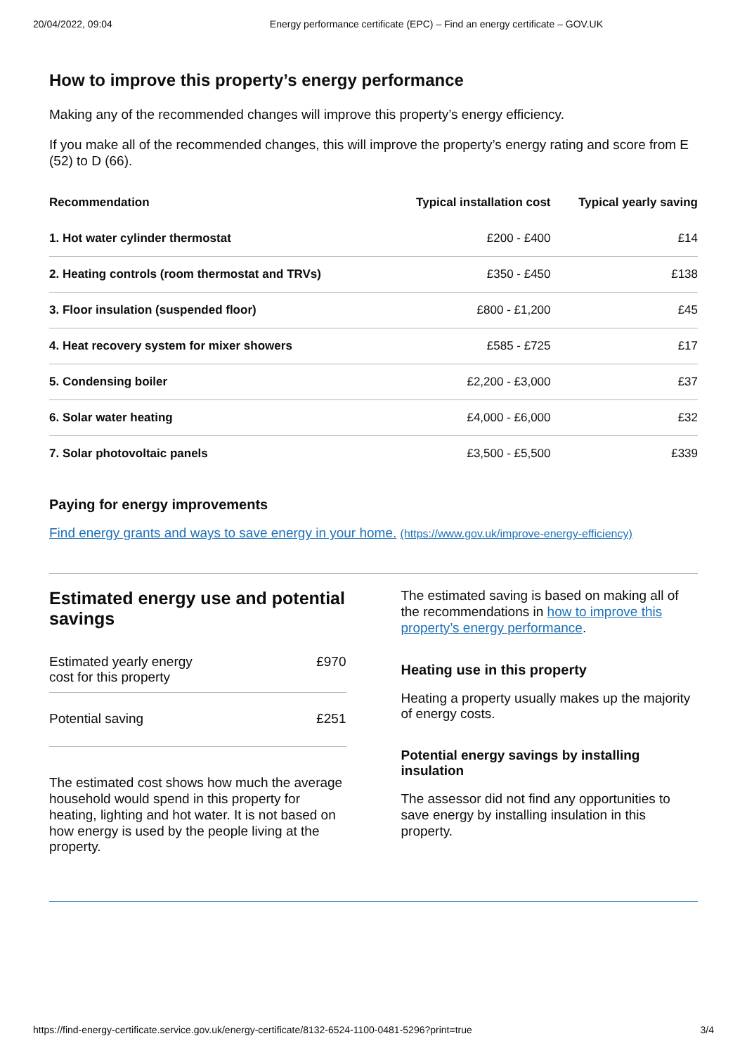20/04/2022, 09:04 Energy performance certificate (EPC) – Find an energy certificate – GOV.UK
How to improve this property’s energy performance
Making any of the recommended changes will improve this property’s energy efficiency.
If you make all of the recommended changes, this will improve the property’s energy rating and score from E (52) to D (66).
| Recommendation | Typical installation cost | Typical yearly saving |
| --- | --- | --- |
| 1. Hot water cylinder thermostat | £200 - £400 | £14 |
| 2. Heating controls (room thermostat and TRVs) | £350 - £450 | £138 |
| 3. Floor insulation (suspended floor) | £800 - £1,200 | £45 |
| 4. Heat recovery system for mixer showers | £585 - £725 | £17 |
| 5. Condensing boiler | £2,200 - £3,000 | £37 |
| 6. Solar water heating | £4,000 - £6,000 | £32 |
| 7. Solar photovoltaic panels | £3,500 - £5,500 | £339 |
Paying for energy improvements
Find energy grants and ways to save energy in your home. (https://www.gov.uk/improve-energy-efficiency)
Estimated energy use and potential savings
Estimated yearly energy
cost for this property £970
Potential saving £251
The estimated cost shows how much the average household would spend in this property for heating, lighting and hot water. It is not based on how energy is used by the people living at the property.
The estimated saving is based on making all of the recommendations in how to improve this property’s energy performance.
Heating use in this property
Heating a property usually makes up the majority of energy costs.
Potential energy savings by installing insulation
The assessor did not find any opportunities to save energy by installing insulation in this property.
https://find-energy-certificate.service.gov.uk/energy-certificate/8132-6524-1100-0481-5296?print=true 3/4